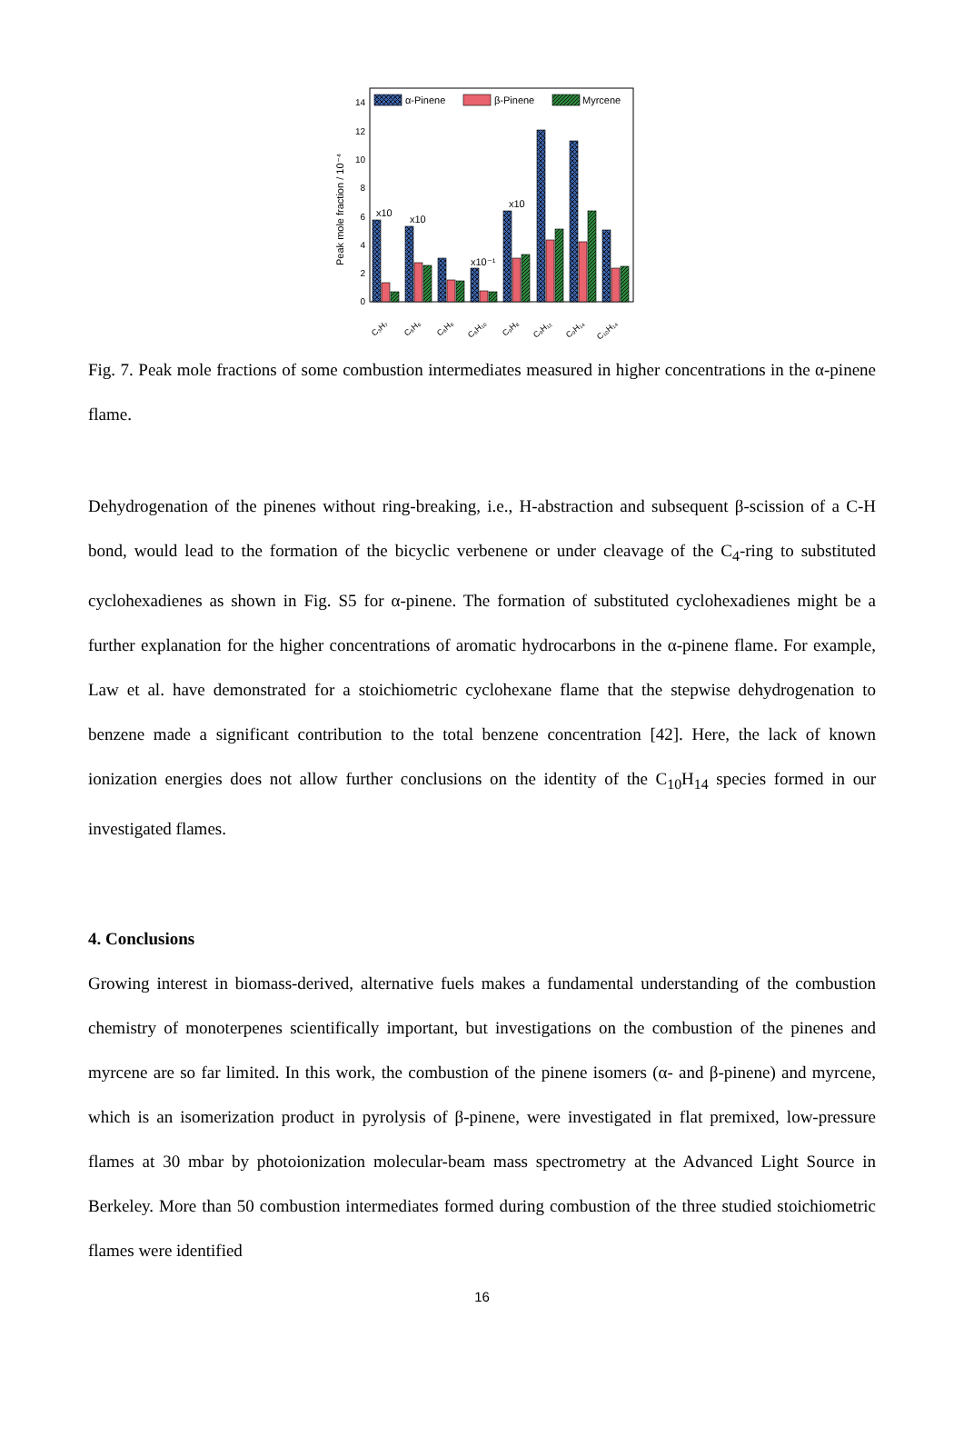0
2
4
6
8
10
12
14
Peak mole fraction / 10⁻⁴
α-Pinene
β-Pinene
Myrcene
x10
x10
x10⁻¹
x10
C₃H₇
C₆H₆
C₆H₈
C₆H₁₀
C₉H₈
C₉H₁₂
C₉H₁₄
C₁₀H₁₄
Fig. 7. Peak mole fractions of some combustion intermediates measured in higher concentrations in the α-pinene flame.
Dehydrogenation of the pinenes without ring-breaking, i.e., H-abstraction and subsequent β-scission of a C-H bond, would lead to the formation of the bicyclic verbenene or under cleavage of the C<sub>4</sub>-ring to substituted cyclohexadienes as shown in Fig. S5 for α-pinene. The formation of substituted cyclohexadienes might be a further explanation for the higher concentrations of aromatic hydrocarbons in the α-pinene flame. For example, Law et al. have demonstrated for a stoichiometric cyclohexane flame that the stepwise dehydrogenation to benzene made a significant contribution to the total benzene concentration [42]. Here, the lack of known ionization energies does not allow further conclusions on the identity of the C<sub>10</sub>H<sub>14</sub> species formed in our investigated flames.
4. Conclusions
Growing interest in biomass-derived, alternative fuels makes a fundamental understanding of the combustion chemistry of monoterpenes scientifically important, but investigations on the combustion of the pinenes and myrcene are so far limited. In this work, the combustion of the pinene isomers (α- and β-pinene) and myrcene, which is an isomerization product in pyrolysis of β-pinene, were investigated in flat premixed, low-pressure flames at 30 mbar by photoionization molecular-beam mass spectrometry at the Advanced Light Source in Berkeley. More than 50 combustion intermediates formed during combustion of the three studied stoichiometric flames were identified
16